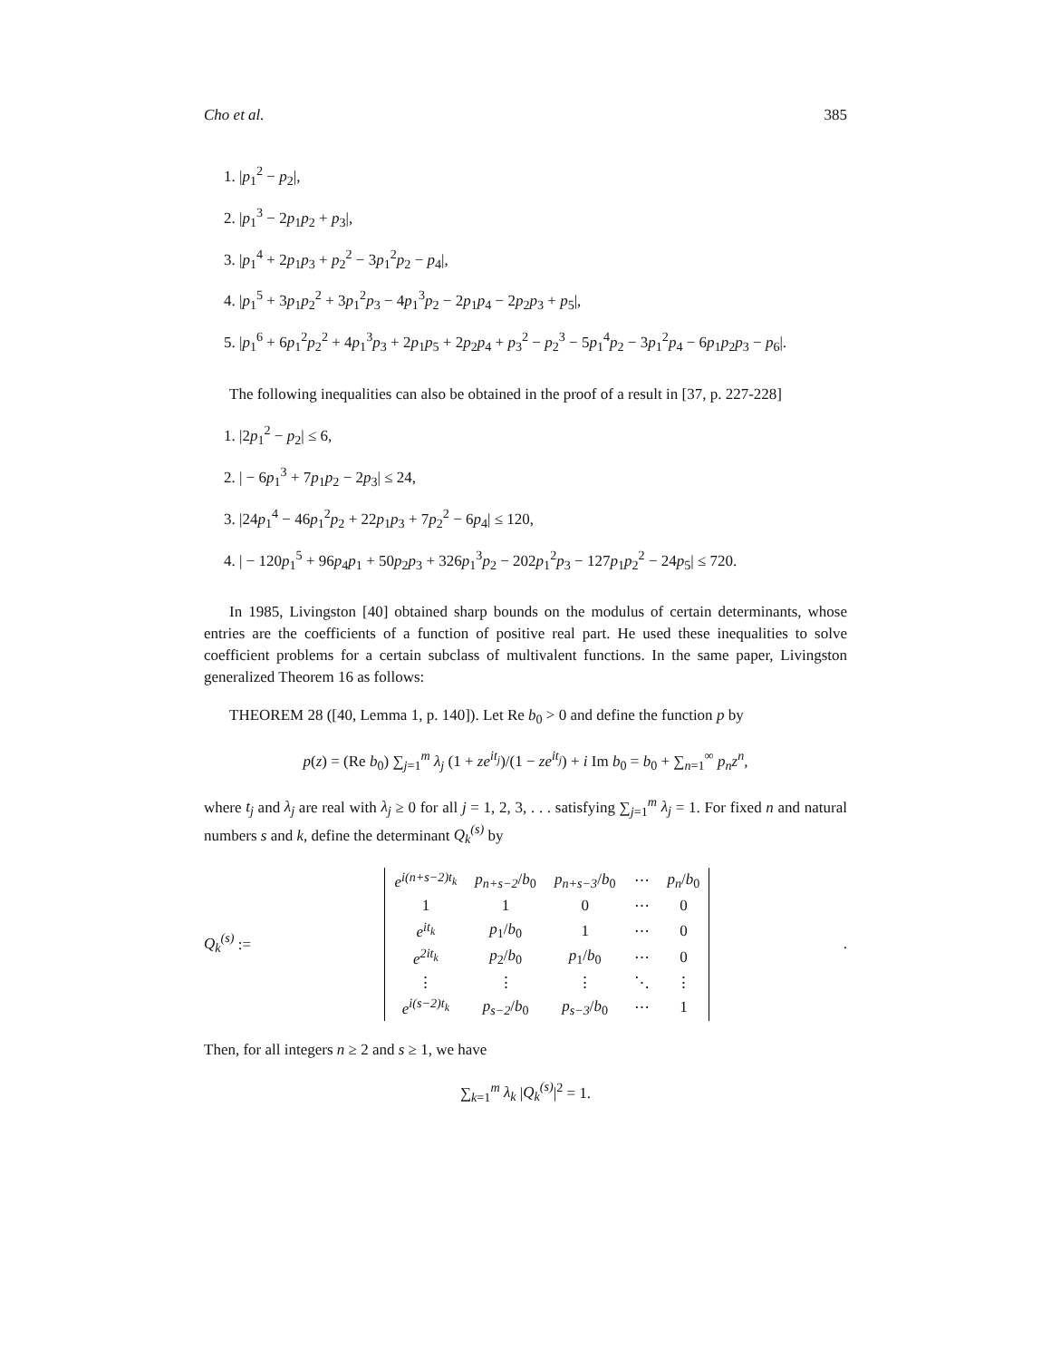Cho et al. 385
1. |p<sub>1</sub><sup>2</sup> − p<sub>2</sub>|,
2. |p<sub>1</sub><sup>3</sup> − 2p<sub>1</sub>p<sub>2</sub> + p<sub>3</sub>|,
3. |p<sub>1</sub><sup>4</sup> + 2p<sub>1</sub>p<sub>3</sub> + p<sub>2</sub><sup>2</sup> − 3p<sub>1</sub><sup>2</sup>p<sub>2</sub> − p<sub>4</sub>|,
4. |p<sub>1</sub><sup>5</sup> + 3p<sub>1</sub>p<sub>2</sub><sup>2</sup> + 3p<sub>1</sub><sup>2</sup>p<sub>3</sub> − 4p<sub>1</sub><sup>3</sup>p<sub>2</sub> − 2p<sub>1</sub>p<sub>4</sub> − 2p<sub>2</sub>p<sub>3</sub> + p<sub>5</sub>|,
5. |p<sub>1</sub><sup>6</sup> + 6p<sub>1</sub><sup>2</sup>p<sub>2</sub><sup>2</sup> + 4p<sub>1</sub><sup>3</sup>p<sub>3</sub> + 2p<sub>1</sub>p<sub>5</sub> + 2p<sub>2</sub>p<sub>4</sub> + p<sub>3</sub><sup>2</sup> − p<sub>2</sub><sup>3</sup> − 5p<sub>1</sub><sup>4</sup>p<sub>2</sub> − 3p<sub>1</sub><sup>2</sup>p<sub>4</sub> − 6p<sub>1</sub>p<sub>2</sub>p<sub>3</sub> − p<sub>6</sub>|.
The following inequalities can also be obtained in the proof of a result in [37, p. 227-228]
1. |2p<sub>1</sub><sup>2</sup> − p<sub>2</sub>| ≤ 6,
2. | − 6p<sub>1</sub><sup>3</sup> + 7p<sub>1</sub>p<sub>2</sub> − 2p<sub>3</sub>| ≤ 24,
3. |24p<sub>1</sub><sup>4</sup> − 46p<sub>1</sub><sup>2</sup>p<sub>2</sub> + 22p<sub>1</sub>p<sub>3</sub> + 7p<sub>2</sub><sup>2</sup> − 6p<sub>4</sub>| ≤ 120,
4. | − 120p<sub>1</sub><sup>5</sup> + 96p<sub>4</sub>p<sub>1</sub> + 50p<sub>2</sub>p<sub>3</sub> + 326p<sub>1</sub><sup>3</sup>p<sub>2</sub> − 202p<sub>1</sub><sup>2</sup>p<sub>3</sub> − 127p<sub>1</sub>p<sub>2</sub><sup>2</sup> − 24p<sub>5</sub>| ≤ 720.
In 1985, Livingston [40] obtained sharp bounds on the modulus of certain determinants, whose entries are the coefficients of a function of positive real part. He used these inequalities to solve coefficient problems for a certain subclass of multivalent functions. In the same paper, Livingston generalized Theorem 16 as follows:
THEOREM 28 ([40, Lemma 1, p. 140]). Let Re b<sub>0</sub> > 0 and define the function p by
p(z) = (Re b<sub>0</sub>) ∑<sub>j=1</sub><sup>m</sup> λ<sub>j</sub> (1 + ze<sup>it<sub>j</sub></sup>)/(1 − ze<sup>it<sub>j</sub></sup>) + i Im b<sub>0</sub> = b<sub>0</sub> + ∑<sub>n=1</sub><sup>∞</sup> p<sub>n</sub>z<sup>n</sup>,
where t<sub>j</sub> and λ<sub>j</sub> are real with λ<sub>j</sub> ≥ 0 for all j = 1, 2, 3, . . . satisfying ∑<sub>j=1</sub><sup>m</sup> λ<sub>j</sub> = 1. For fixed n and natural numbers s and k, define the determinant Q<sub>k</sub><sup>(s)</sup> by
Q<sub>k</sub><sup>(s)</sup> :=
| e<sup>i(n+s−2)t<sub>k</sub></sup> | p<sub>n+s−2</sub> / b<sub>0</sub> | p<sub>n+s−3</sub> / b<sub>0</sub> | ⋯ | p<sub>n</sub> / b<sub>0</sub> |
| 1 | 1 | 0 | ⋯ | 0 |
| e<sup>it<sub>k</sub></sup> | p<sub>1</sub>/ b<sub>0</sub> | 1 | ⋯ | 0 |
| e<sup>2it<sub>k</sub></sup> | p<sub>2</sub>/ b<sub>0</sub> | p<sub>1</sub>/ b<sub>0</sub> | ⋯ | 0 |
| ⋮ | ⋮ | ⋮ | ⋱ | ⋮ |
| e<sup>i(s−2)t<sub>k</sub></sup> | p<sub>s−2</sub> / b<sub>0</sub> | p<sub>s−3</sub> / b<sub>0</sub> | ⋯ | 1 |
.
Then, for all integers n ≥ 2 and s ≥ 1, we have
∑<sub>k=1</sub><sup>m</sup> λ<sub>k</sub> |Q<sub>k</sub><sup>(s)</sup>|<sup>2</sup> = 1.